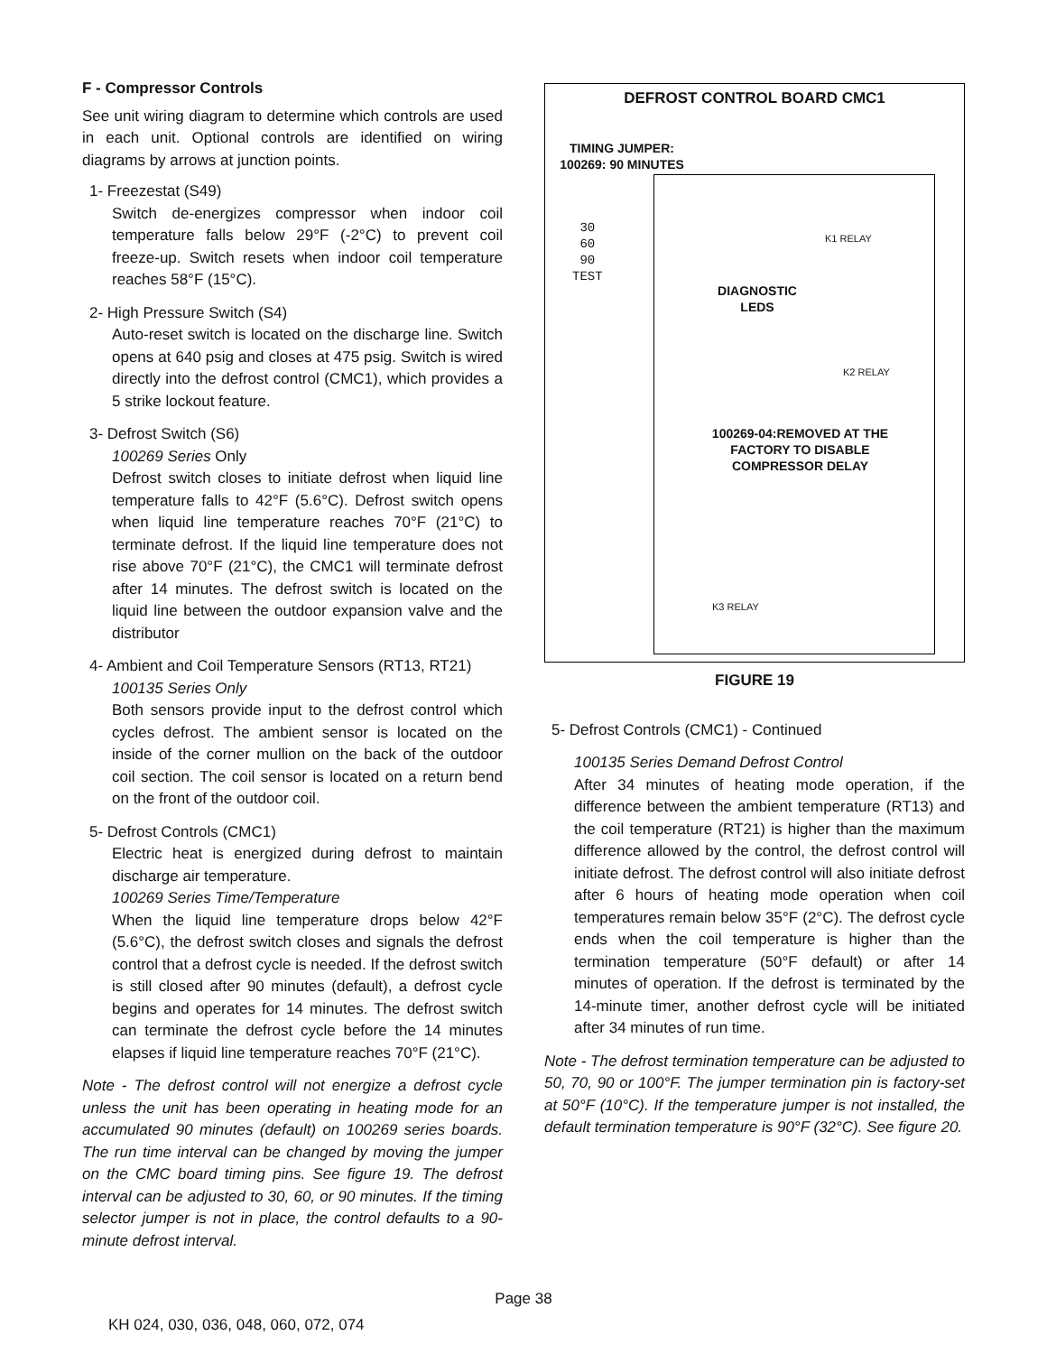F - Compressor Controls
See unit wiring diagram to determine which controls are used in each unit. Optional controls are identified on wiring diagrams by arrows at junction points.
1- Freezestat (S49)
Switch de-energizes compressor when indoor coil temperature falls below 29°F (-2°C) to prevent coil freeze-up. Switch resets when indoor coil temperature reaches 58°F (15°C).
2- High Pressure Switch (S4)
Auto-reset switch is located on the discharge line. Switch opens at 640 psig and closes at 475 psig. Switch is wired directly into the defrost control (CMC1), which provides a 5 strike lockout feature.
3- Defrost Switch (S6)
100269 Series Only
Defrost switch closes to initiate defrost when liquid line temperature falls to 42°F (5.6°C). Defrost switch opens when liquid line temperature reaches 70°F (21°C) to terminate defrost. If the liquid line temperature does not rise above 70°F (21°C), the CMC1 will terminate defrost after 14 minutes. The defrost switch is located on the liquid line between the outdoor expansion valve and the distributor
4- Ambient and Coil Temperature Sensors (RT13, RT21)
100135 Series Only
Both sensors provide input to the defrost control which cycles defrost. The ambient sensor is located on the inside of the corner mullion on the back of the outdoor coil section. The coil sensor is located on a return bend on the front of the outdoor coil.
5- Defrost Controls (CMC1)
Electric heat is energized during defrost to maintain discharge air temperature.
100269 Series Time/Temperature
When the liquid line temperature drops below 42°F (5.6°C), the defrost switch closes and signals the defrost control that a defrost cycle is needed. If the defrost switch is still closed after 90 minutes (default), a defrost cycle begins and operates for 14 minutes. The defrost switch can terminate the defrost cycle before the 14 minutes elapses if liquid line temperature reaches 70°F (21°C).
Note - The defrost control will not energize a defrost cycle unless the unit has been operating in heating mode for an accumulated 90 minutes (default) on 100269 series boards. The run time interval can be changed by moving the jumper on the CMC board timing pins. See figure 19. The defrost interval can be adjusted to 30, 60, or 90 minutes. If the timing selector jumper is not in place, the control defaults to a 90-minute defrost interval.
DEFROST CONTROL BOARD CMC1
TIMING JUMPER:
100269: 90 MINUTES
30
60
90
TEST
DIAGNOSTIC
LEDS
100269-04:REMOVED AT THE FACTORY TO DISABLE COMPRESSOR DELAY
K1 RELAY
K2 RELAY
K3 RELAY
FIGURE 19
5- Defrost Controls (CMC1) - Continued
100135 Series Demand Defrost Control
After 34 minutes of heating mode operation, if the difference between the ambient temperature (RT13) and the coil temperature (RT21) is higher than the maximum difference allowed by the control, the defrost control will initiate defrost. The defrost control will also initiate defrost after 6 hours of heating mode operation when coil temperatures remain below 35°F (2°C). The defrost cycle ends when the coil temperature is higher than the termination temperature (50°F default) or after 14 minutes of operation. If the defrost is terminated by the 14-minute timer, another defrost cycle will be initiated after 34 minutes of run time.
Note - The defrost termination temperature can be adjusted to 50, 70, 90 or 100°F. The jumper termination pin is factory-set at 50°F (10°C). If the temperature jumper is not installed, the default termination temperature is 90°F (32°C). See figure 20.
Page 38
KH 024, 030, 036, 048, 060, 072, 074